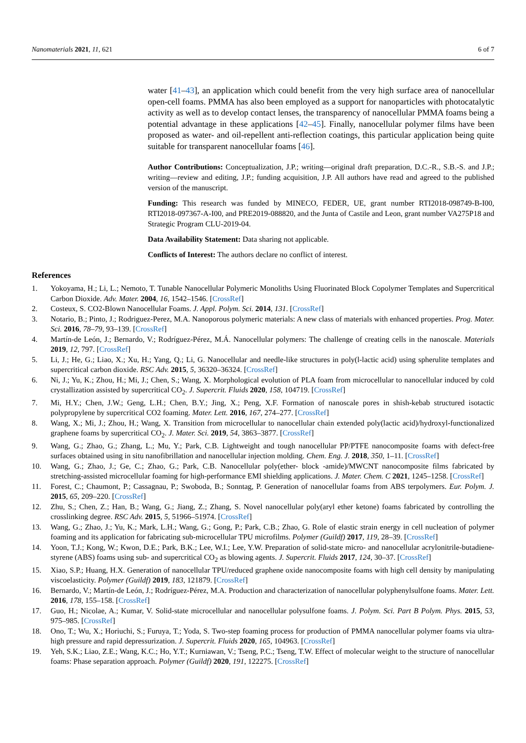Nanomaterials 2021, 11, 621 6 of 7
water [41–43], an application which could benefit from the very high surface area of nanocellular open-cell foams. PMMA has also been employed as a support for nanoparticles with photocatalytic activity as well as to develop contact lenses, the transparency of nanocellular PMMA foams being a potential advantage in these applications [42–45]. Finally, nanocellular polymer films have been proposed as water- and oil-repellent anti-reflection coatings, this particular application being quite suitable for transparent nanocellular foams [46].
Author Contributions: Conceptualization, J.P.; writing—original draft preparation, D.C.-R., S.B.-S. and J.P.; writing—review and editing, J.P.; funding acquisition, J.P. All authors have read and agreed to the published version of the manuscript.
Funding: This research was funded by MINECO, FEDER, UE, grant number RTI2018-098749-B-I00, RTI2018-097367-A-I00, and PRE2019-088820, and the Junta of Castile and Leon, grant number VA275P18 and Strategic Program CLU-2019-04.
Data Availability Statement: Data sharing not applicable.
Conflicts of Interest: The authors declare no conflict of interest.
References
1. Yokoyama, H.; Li, L.; Nemoto, T. Tunable Nanocellular Polymeric Monoliths Using Fluorinated Block Copolymer Templates and Supercritical Carbon Dioxide. Adv. Mater. 2004, 16, 1542–1546. [CrossRef]
2. Costeux, S. CO2-Blown Nanocellular Foams. J. Appl. Polym. Sci. 2014, 131. [CrossRef]
3. Notario, B.; Pinto, J.; Rodriguez-Perez, M.A. Nanoporous polymeric materials: A new class of materials with enhanced properties. Prog. Mater. Sci. 2016, 78–79, 93–139. [CrossRef]
4. Martín-de León, J.; Bernardo, V.; Rodríguez-Pérez, M.Á. Nanocellular polymers: The challenge of creating cells in the nanoscale. Materials 2019, 12, 797. [CrossRef]
5. Li, J.; He, G.; Liao, X.; Xu, H.; Yang, Q.; Li, G. Nanocellular and needle-like structures in poly(l-lactic acid) using spherulite templates and supercritical carbon dioxide. RSC Adv. 2015, 5, 36320–36324. [CrossRef]
6. Ni, J.; Yu, K.; Zhou, H.; Mi, J.; Chen, S.; Wang, X. Morphological evolution of PLA foam from microcellular to nanocellular induced by cold crystallization assisted by supercritical CO<sub>2</sub>. J. Supercrit. Fluids 2020, 158, 104719. [CrossRef]
7. Mi, H.Y.; Chen, J.W.; Geng, L.H.; Chen, B.Y.; Jing, X.; Peng, X.F. Formation of nanoscale pores in shish-kebab structured isotactic polypropylene by supercritical CO2 foaming. Mater. Lett. 2016, 167, 274–277. [CrossRef]
8. Wang, X.; Mi, J.; Zhou, H.; Wang, X. Transition from microcellular to nanocellular chain extended poly(lactic acid)/hydroxyl-functionalized graphene foams by supercritical CO<sub>2</sub>. J. Mater. Sci. 2019, 54, 3863–3877. [CrossRef]
9. Wang, G.; Zhao, G.; Zhang, L.; Mu, Y.; Park, C.B. Lightweight and tough nanocellular PP/PTFE nanocomposite foams with defect-free surfaces obtained using in situ nanofibrillation and nanocellular injection molding. Chem. Eng. J. 2018, 350, 1–11. [CrossRef]
10. Wang, G.; Zhao, J.; Ge, C.; Zhao, G.; Park, C.B. Nanocellular poly(ether- block -amide)/MWCNT nanocomposite films fabricated by stretching-assisted microcellular foaming for high-performance EMI shielding applications. J. Mater. Chem. C 2021, 1245–1258. [CrossRef]
11. Forest, C.; Chaumont, P.; Cassagnau, P.; Swoboda, B.; Sonntag, P. Generation of nanocellular foams from ABS terpolymers. Eur. Polym. J. 2015, 65, 209–220. [CrossRef]
12. Zhu, S.; Chen, Z.; Han, B.; Wang, G.; Jiang, Z.; Zhang, S. Novel nanocellular poly(aryl ether ketone) foams fabricated by controlling the crosslinking degree. RSC Adv. 2015, 5, 51966–51974. [CrossRef]
13. Wang, G.; Zhao, J.; Yu, K.; Mark, L.H.; Wang, G.; Gong, P.; Park, C.B.; Zhao, G. Role of elastic strain energy in cell nucleation of polymer foaming and its application for fabricating sub-microcellular TPU microfilms. Polymer (Guildf) 2017, 119, 28–39. [CrossRef]
14. Yoon, T.J.; Kong, W.; Kwon, D.E.; Park, B.K.; Lee, W.I.; Lee, Y.W. Preparation of solid-state micro- and nanocellular acrylonitrile-butadiene-styrene (ABS) foams using sub- and supercritical CO<sub>2</sub> as blowing agents. J. Supercrit. Fluids 2017, 124, 30–37. [CrossRef]
15. Xiao, S.P.; Huang, H.X. Generation of nanocellular TPU/reduced graphene oxide nanocomposite foams with high cell density by manipulating viscoelasticity. Polymer (Guildf) 2019, 183, 121879. [CrossRef]
16. Bernardo, V.; Martín-de León, J.; Rodríguez-Pérez, M.A. Production and characterization of nanocellular polyphenylsulfone foams. Mater. Lett. 2016, 178, 155–158. [CrossRef]
17. Guo, H.; Nicolae, A.; Kumar, V. Solid-state microcellular and nanocellular polysulfone foams. J. Polym. Sci. Part B Polym. Phys. 2015, 53, 975–985. [CrossRef]
18. Ono, T.; Wu, X.; Horiuchi, S.; Furuya, T.; Yoda, S. Two-step foaming process for production of PMMA nanocellular polymer foams via ultra-high pressure and rapid depressurization. J. Supercrit. Fluids 2020, 165, 104963. [CrossRef]
19. Yeh, S.K.; Liao, Z.E.; Wang, K.C.; Ho, Y.T.; Kurniawan, V.; Tseng, P.C.; Tseng, T.W. Effect of molecular weight to the structure of nanocellular foams: Phase separation approach. Polymer (Guildf) 2020, 191, 122275. [CrossRef]